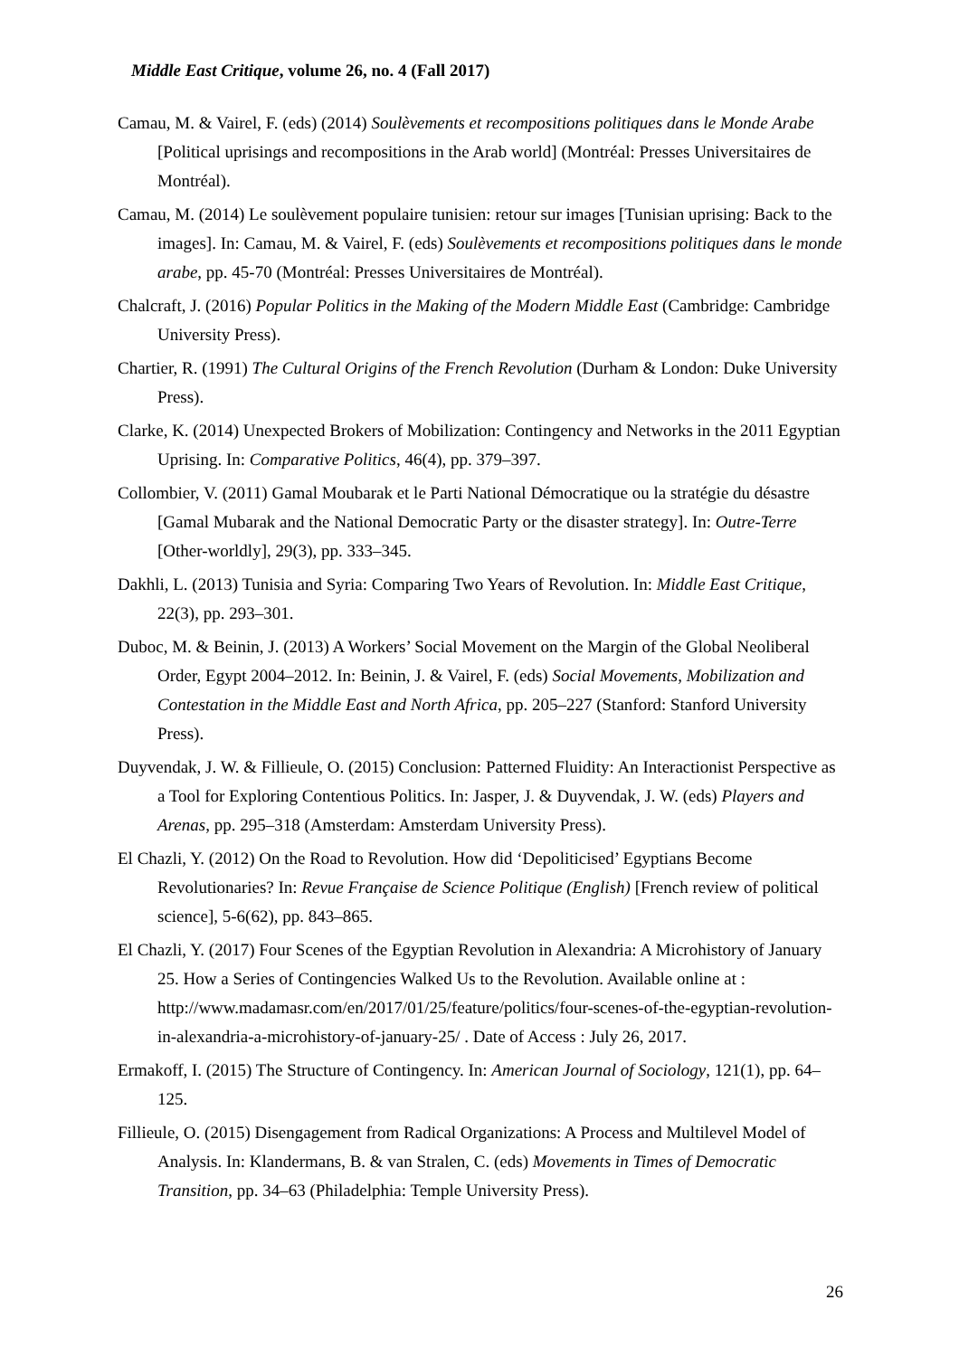Middle East Critique, volume 26, no. 4 (Fall 2017)
Camau, M. & Vairel, F. (eds) (2014) Soulèvements et recompositions politiques dans le Monde Arabe [Political uprisings and recompositions in the Arab world] (Montréal: Presses Universitaires de Montréal).
Camau, M. (2014) Le soulèvement populaire tunisien: retour sur images [Tunisian uprising: Back to the images]. In: Camau, M. & Vairel, F. (eds) Soulèvements et recompositions politiques dans le monde arabe, pp. 45-70 (Montréal: Presses Universitaires de Montréal).
Chalcraft, J. (2016) Popular Politics in the Making of the Modern Middle East (Cambridge: Cambridge University Press).
Chartier, R. (1991) The Cultural Origins of the French Revolution (Durham & London: Duke University Press).
Clarke, K. (2014) Unexpected Brokers of Mobilization: Contingency and Networks in the 2011 Egyptian Uprising. In: Comparative Politics, 46(4), pp. 379–397.
Collombier, V. (2011) Gamal Moubarak et le Parti National Démocratique ou la stratégie du désastre [Gamal Mubarak and the National Democratic Party or the disaster strategy]. In: Outre-Terre [Other-worldly], 29(3), pp. 333–345.
Dakhli, L. (2013) Tunisia and Syria: Comparing Two Years of Revolution. In: Middle East Critique, 22(3), pp. 293–301.
Duboc, M. & Beinin, J. (2013) A Workers’ Social Movement on the Margin of the Global Neoliberal Order, Egypt 2004–2012. In: Beinin, J. & Vairel, F. (eds) Social Movements, Mobilization and Contestation in the Middle East and North Africa, pp. 205–227 (Stanford: Stanford University Press).
Duyvendak, J. W. & Fillieule, O. (2015) Conclusion: Patterned Fluidity: An Interactionist Perspective as a Tool for Exploring Contentious Politics. In: Jasper, J. & Duyvendak, J. W. (eds) Players and Arenas, pp. 295–318 (Amsterdam: Amsterdam University Press).
El Chazli, Y. (2012) On the Road to Revolution. How did ‘Depoliticised’ Egyptians Become Revolutionaries? In: Revue Française de Science Politique (English) [French review of political science], 5-6(62), pp. 843–865.
El Chazli, Y. (2017) Four Scenes of the Egyptian Revolution in Alexandria: A Microhistory of January 25. How a Series of Contingencies Walked Us to the Revolution. Available online at : http://www.madamasr.com/en/2017/01/25/feature/politics/four-scenes-of-the-egyptian-revolution-in-alexandria-a-microhistory-of-january-25/ . Date of Access : July 26, 2017.
Ermakoff, I. (2015) The Structure of Contingency. In: American Journal of Sociology, 121(1), pp. 64–125.
Fillieule, O. (2015) Disengagement from Radical Organizations: A Process and Multilevel Model of Analysis. In: Klandermans, B. & van Stralen, C. (eds) Movements in Times of Democratic Transition, pp. 34–63 (Philadelphia: Temple University Press).
26